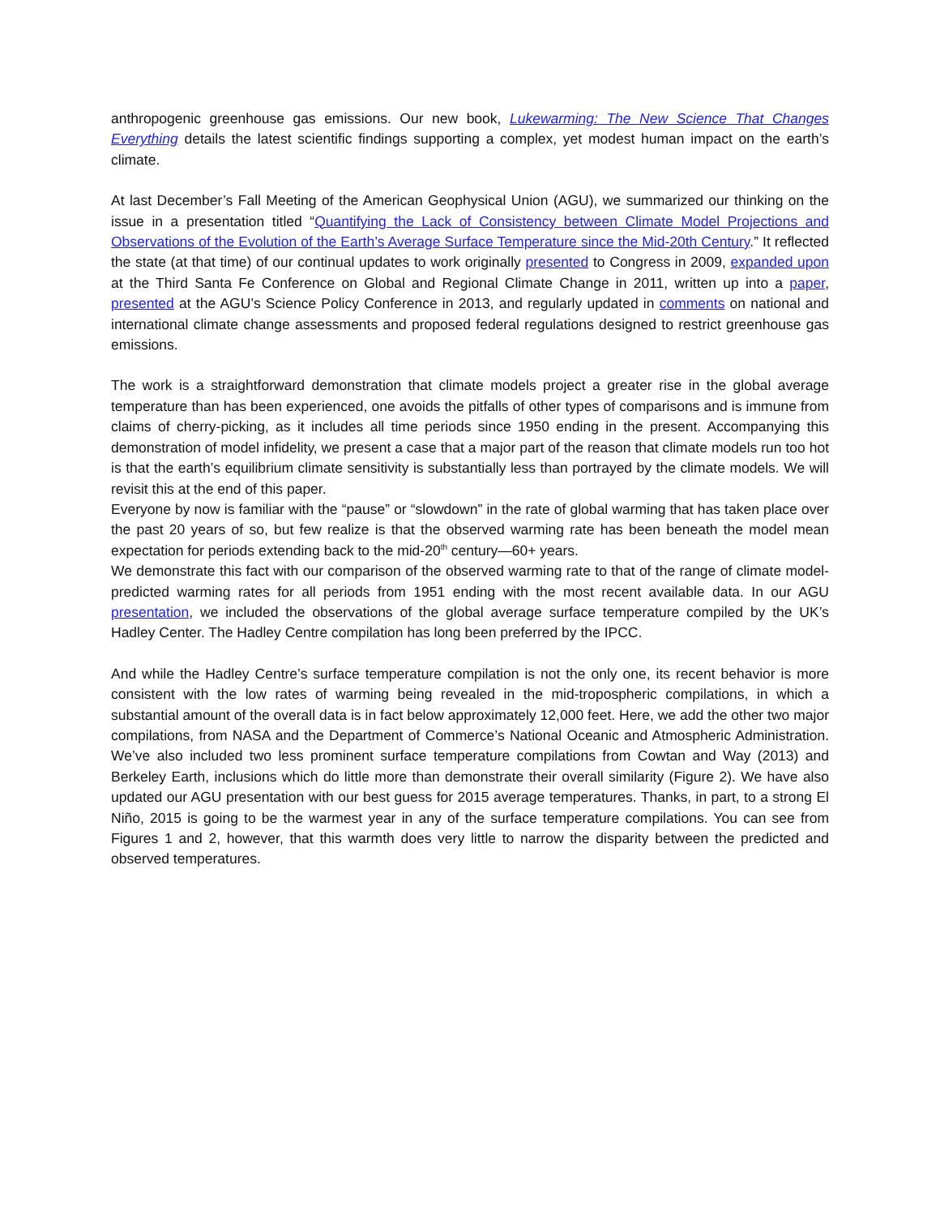anthropogenic greenhouse gas emissions. Our new book, Lukewarming: The New Science That Changes Everything details the latest scientific findings supporting a complex, yet modest human impact on the earth’s climate.
At last December’s Fall Meeting of the American Geophysical Union (AGU), we summarized our thinking on the issue in a presentation titled “Quantifying the Lack of Consistency between Climate Model Projections and Observations of the Evolution of the Earth’s Average Surface Temperature since the Mid-20th Century.” It reflected the state (at that time) of our continual updates to work originally presented to Congress in 2009, expanded upon at the Third Santa Fe Conference on Global and Regional Climate Change in 2011, written up into a paper, presented at the AGU’s Science Policy Conference in 2013, and regularly updated in comments on national and international climate change assessments and proposed federal regulations designed to restrict greenhouse gas emissions.
The work is a straightforward demonstration that climate models project a greater rise in the global average temperature than has been experienced, one avoids the pitfalls of other types of comparisons and is immune from claims of cherry-picking, as it includes all time periods since 1950 ending in the present. Accompanying this demonstration of model infidelity, we present a case that a major part of the reason that climate models run too hot is that the earth’s equilibrium climate sensitivity is substantially less than portrayed by the climate models. We will revisit this at the end of this paper.
Everyone by now is familiar with the “pause” or “slowdown” in the rate of global warming that has taken place over the past 20 years of so, but few realize is that the observed warming rate has been beneath the model mean expectation for periods extending back to the mid-20<sup>th</sup> century—60+ years.
We demonstrate this fact with our comparison of the observed warming rate to that of the range of climate model-predicted warming rates for all periods from 1951 ending with the most recent available data. In our AGU presentation, we included the observations of the global average surface temperature compiled by the UK’s Hadley Center. The Hadley Centre compilation has long been preferred by the IPCC.
And while the Hadley Centre’s surface temperature compilation is not the only one, its recent behavior is more consistent with the low rates of warming being revealed in the mid-tropospheric compilations, in which a substantial amount of the overall data is in fact below approximately 12,000 feet. Here, we add the other two major compilations, from NASA and the Department of Commerce’s National Oceanic and Atmospheric Administration. We’ve also included two less prominent surface temperature compilations from Cowtan and Way (2013) and Berkeley Earth, inclusions which do little more than demonstrate their overall similarity (Figure 2). We have also updated our AGU presentation with our best guess for 2015 average temperatures. Thanks, in part, to a strong El Niño, 2015 is going to be the warmest year in any of the surface temperature compilations. You can see from Figures 1 and 2, however, that this warmth does very little to narrow the disparity between the predicted and observed temperatures.